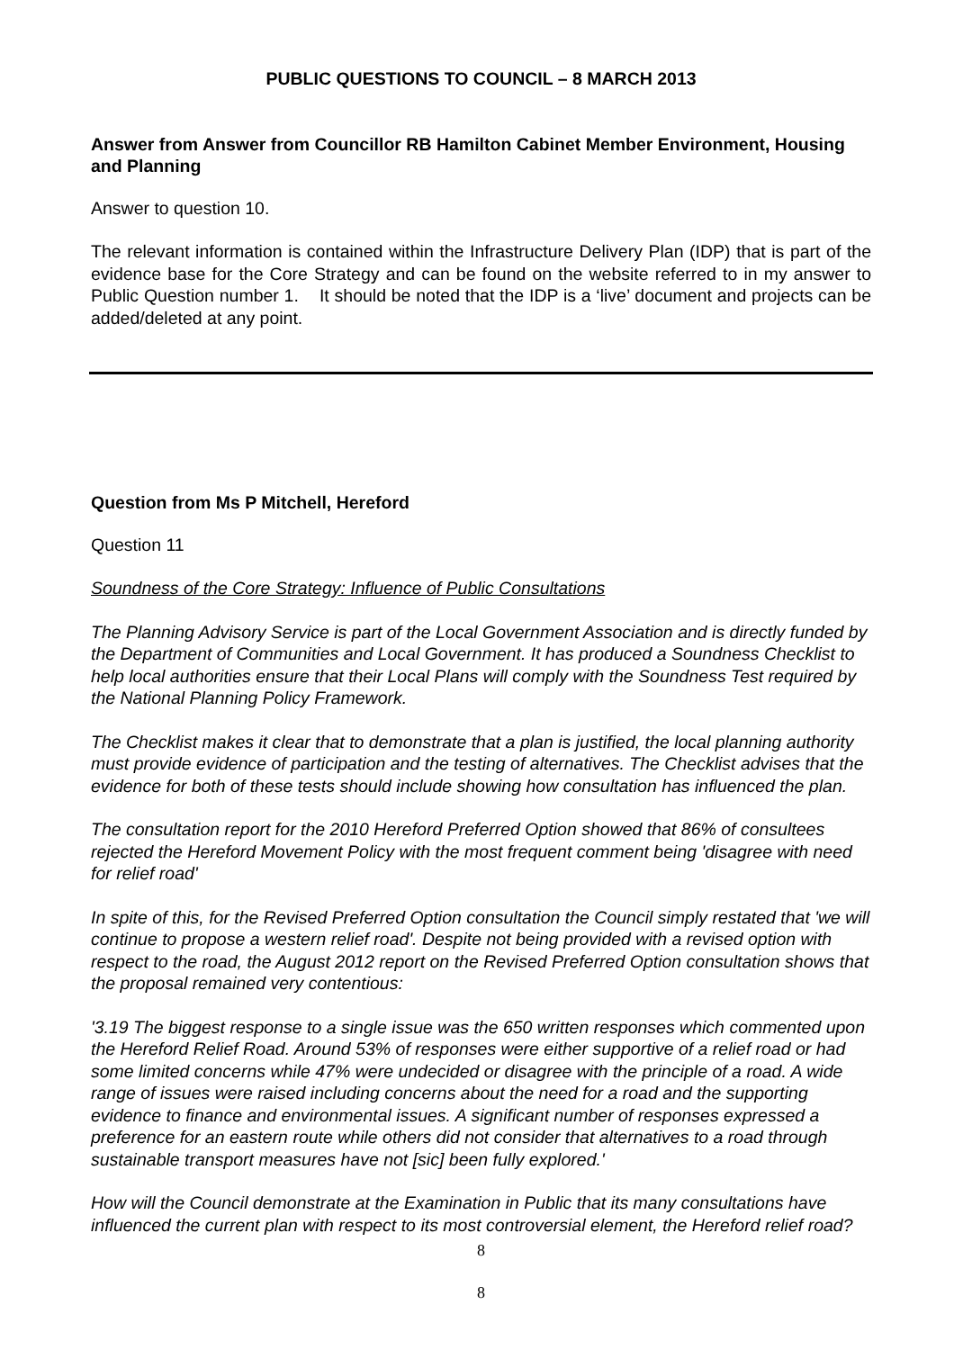PUBLIC QUESTIONS TO COUNCIL – 8 MARCH 2013
Answer from Answer from Councillor RB Hamilton Cabinet Member Environment, Housing and Planning
Answer to question 10.
The relevant information is contained within the Infrastructure Delivery Plan (IDP) that is part of the evidence base for the Core Strategy and can be found on the website referred to in my answer to Public Question number 1. It should be noted that the IDP is a ‘live’ document and projects can be added/deleted at any point.
Question from Ms P Mitchell, Hereford
Question 11
Soundness of the Core Strategy: Influence of Public Consultations
The Planning Advisory Service is part of the Local Government Association and is directly funded by the Department of Communities and Local Government. It has produced a Soundness Checklist to help local authorities ensure that their Local Plans will comply with the Soundness Test required by the National Planning Policy Framework.
The Checklist makes it clear that to demonstrate that a plan is justified, the local planning authority must provide evidence of participation and the testing of alternatives. The Checklist advises that the evidence for both of these tests should include showing how consultation has influenced the plan.
The consultation report for the 2010 Hereford Preferred Option showed that 86% of consultees rejected the Hereford Movement Policy with the most frequent comment being 'disagree with need for relief road'
In spite of this, for the Revised Preferred Option consultation the Council simply restated that 'we will continue to propose a western relief road'. Despite not being provided with a revised option with respect to the road, the August 2012 report on the Revised Preferred Option consultation shows that the proposal remained very contentious:
'3.19 The biggest response to a single issue was the 650 written responses which commented upon the Hereford Relief Road. Around 53% of responses were either supportive of a relief road or had some limited concerns while 47% were undecided or disagree with the principle of a road. A wide range of issues were raised including concerns about the need for a road and the supporting evidence to finance and environmental issues. A significant number of responses expressed a preference for an eastern route while others did not consider that alternatives to a road through sustainable transport measures have not [sic] been fully explored.'
How will the Council demonstrate at the Examination in Public that its many consultations have influenced the current plan with respect to its most controversial element, the Hereford relief road?
8
8